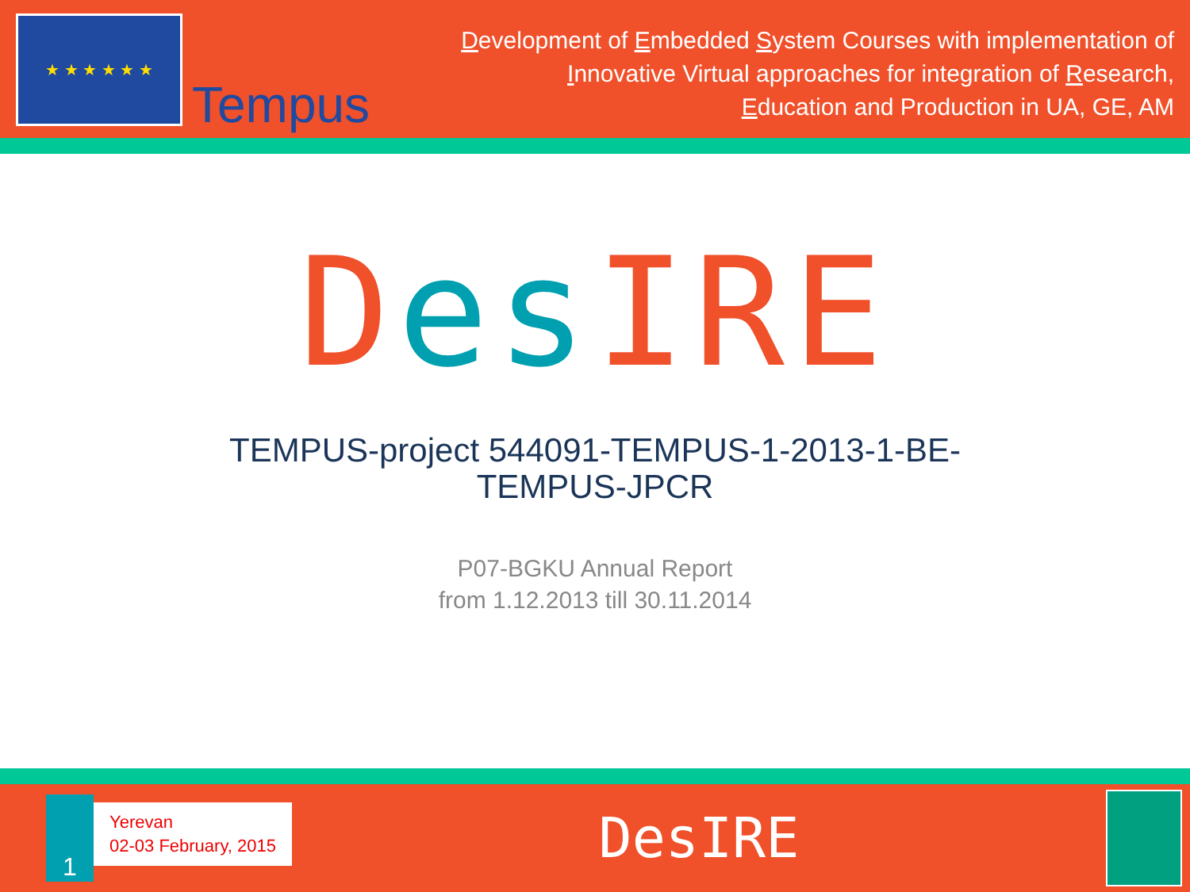★ ★ ★ ★ ★ ★
Tempus
Development of Embedded System Courses with implementation of
Innovative Virtual approaches for integration of Research,
Education and Production in UA, GE, AM
Des IRE
TEMPUS-project 544091-TEMPUS-1-2013-1-BE-
TEMPUS-JPCR
P07-BGKU Annual Report
from 1.12.2013 till 30.11.2014
1
Yerevan
02-03 February, 2015
DesIRE